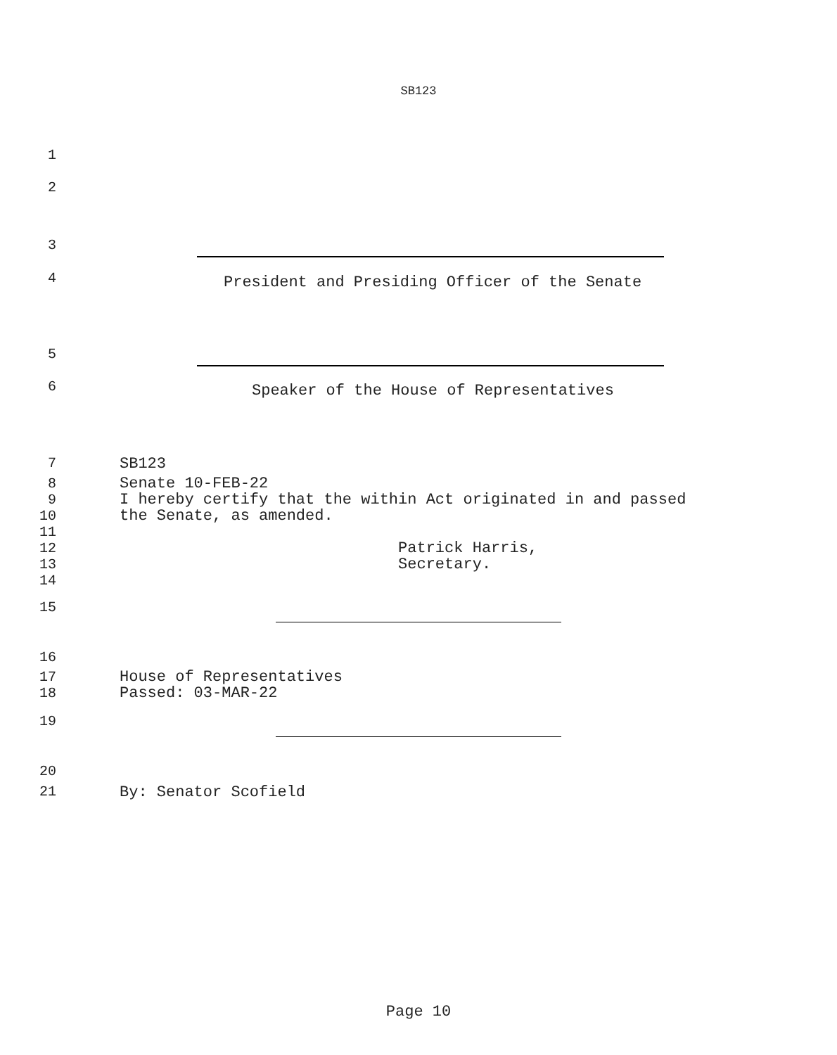SB123
1
2
3
4
President and Presiding Officer of the Senate
5
6
Speaker of the House of Representatives
7
SB123
8
9
10
11
12
13
14
Senate 10-FEB-22 I hereby certify that the within Act originated in and passed the Senate, as amended. Patrick Harris, Secretary.
15
16
17
18
House of Representatives Passed: 03-MAR-22
19
20
21
By: Senator Scofield
Page 10